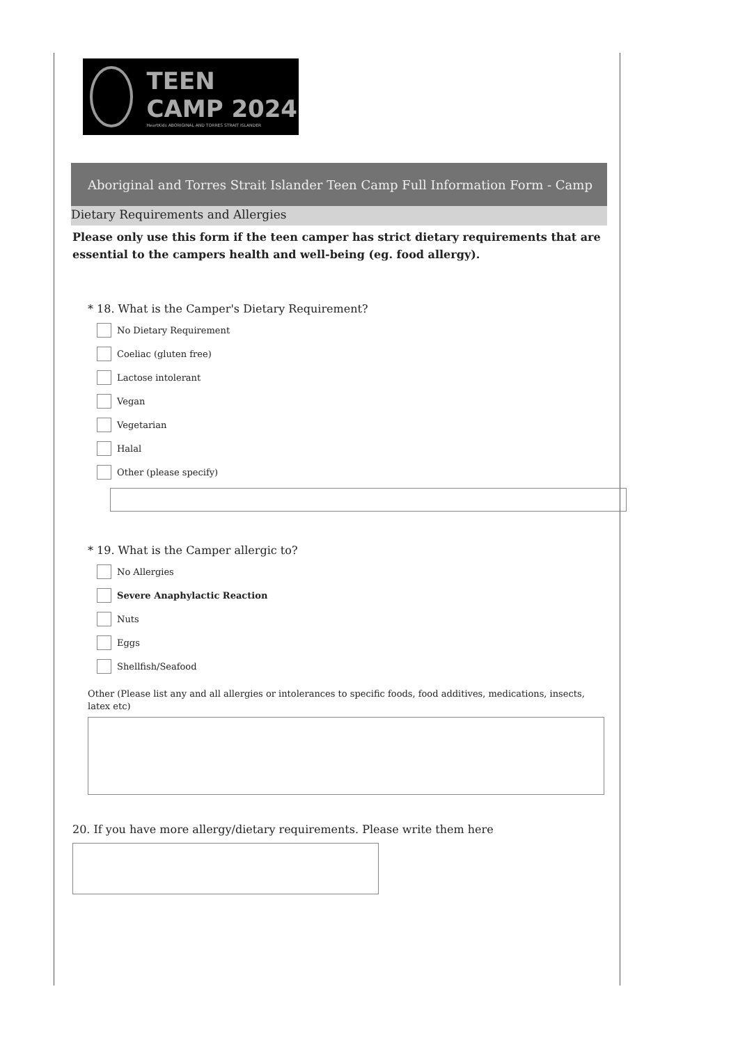TEEN CAMP 2024
HeartKids ABORIGINAL AND TORRES STRAIT ISLANDER
Aboriginal and Torres Strait Islander Teen Camp Full Information Form - Camp
Dietary Requirements and Allergies
Please only use this form if the teen camper has strict dietary requirements that are essential to the campers health and well-being (eg. food allergy).
* 18. What is the Camper's Dietary Requirement?
No Dietary Requirement
Coeliac (gluten free)
Lactose intolerant
Vegan
Vegetarian
Halal
Other (please specify)
* 19. What is the Camper allergic to?
No Allergies
Severe Anaphylactic Reaction
Nuts
Eggs
Shellfish/Seafood
Other (Please list any and all allergies or intolerances to specific foods, food additives, medications, insects, latex etc)
20. If you have more allergy/dietary requirements. Please write them here